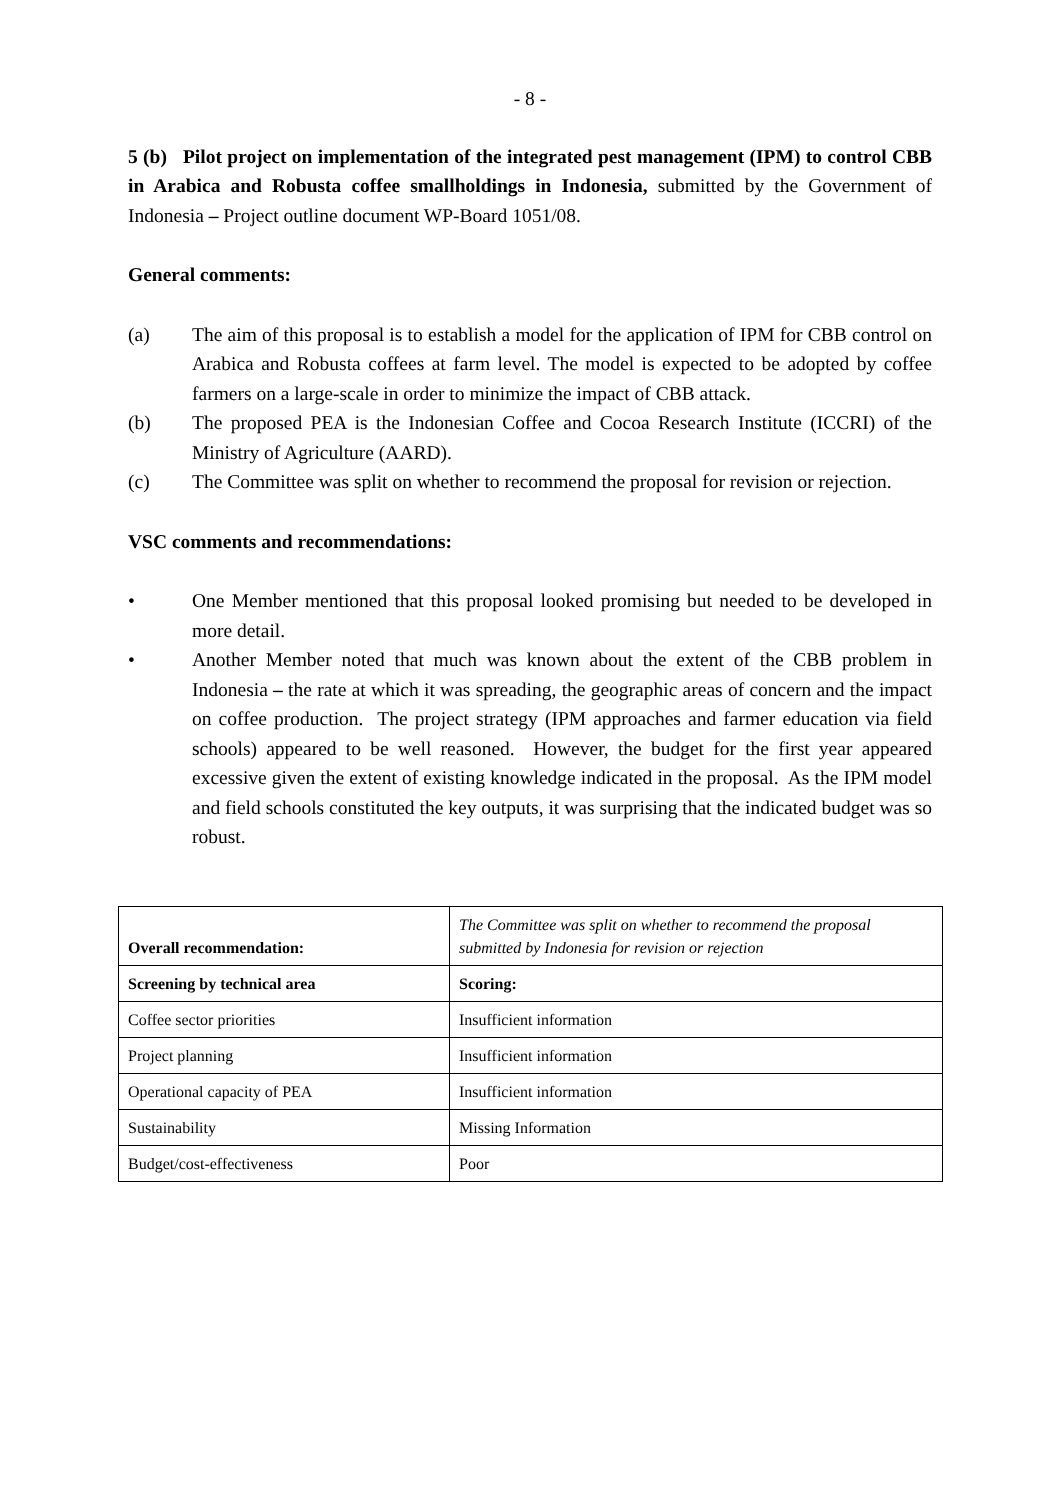- 8 -
5 (b) Pilot project on implementation of the integrated pest management (IPM) to control CBB in Arabica and Robusta coffee smallholdings in Indonesia, submitted by the Government of Indonesia – Project outline document WP-Board 1051/08.
General comments:
(a) The aim of this proposal is to establish a model for the application of IPM for CBB control on Arabica and Robusta coffees at farm level. The model is expected to be adopted by coffee farmers on a large-scale in order to minimize the impact of CBB attack.
(b) The proposed PEA is the Indonesian Coffee and Cocoa Research Institute (ICCRI) of the Ministry of Agriculture (AARD).
(c) The Committee was split on whether to recommend the proposal for revision or rejection.
VSC comments and recommendations:
• One Member mentioned that this proposal looked promising but needed to be developed in more detail.
• Another Member noted that much was known about the extent of the CBB problem in Indonesia – the rate at which it was spreading, the geographic areas of concern and the impact on coffee production. The project strategy (IPM approaches and farmer education via field schools) appeared to be well reasoned. However, the budget for the first year appeared excessive given the extent of existing knowledge indicated in the proposal. As the IPM model and field schools constituted the key outputs, it was surprising that the indicated budget was so robust.
| Overall recommendation: | The Committee was split on whether to recommend the proposal submitted by Indonesia for revision or rejection |
| Screening by technical area | Scoring: |
| Coffee sector priorities | Insufficient information |
| Project planning | Insufficient information |
| Operational capacity of PEA | Insufficient information |
| Sustainability | Missing Information |
| Budget/cost-effectiveness | Poor |